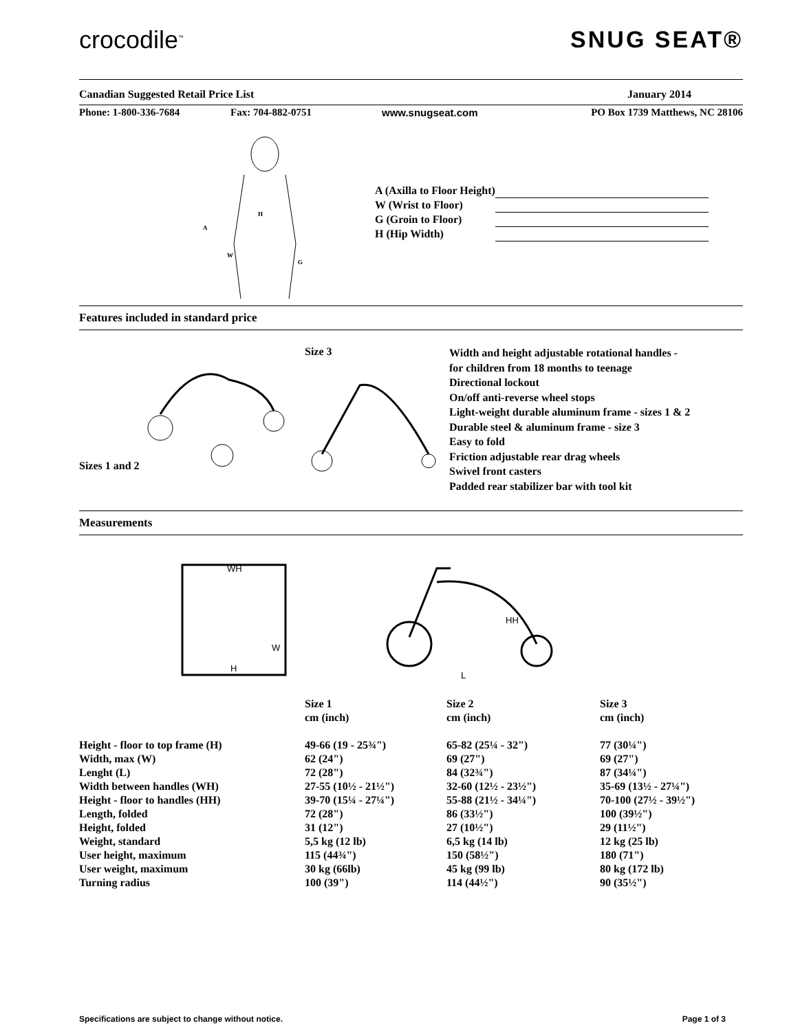crocodile<sup>™</sup> SNUG SEAT®
Canadian Suggested Retail Price List January 2014
Phone: 1-800-336-7684 Fax: 704-882-0751 www.snugseat.com PO Box 1739 Matthews, NC 28106
H
A
W
G
| A (Axilla to Floor Height) | |
| W (Wrist to Floor) | |
| G (Groin to Floor) | |
| H (Hip Width) | |
Features included in standard price
Sizes 1 and 2 Size 3
Width and height adjustable rotational handles -
for children from 18 months to teenage
Directional lockout
On/off anti-reverse wheel stops
Light-weight durable aluminum frame - sizes 1 & 2
Durable steel & aluminum frame - size 3
Easy to fold
Friction adjustable rear drag wheels
Swivel front casters
Padded rear stabilizer bar with tool kit
Measurements
WH
W
H
HH
L
| | Size 1 | Size 2 | Size 3 |
| --- | --- | --- | --- |
| | cm (inch) | cm (inch) | cm (inch) |
| Height - floor to top frame (H) | 49-66 (19 - 25¾") | 65-82 (25¼ - 32") | 77 (30¼") |
| Width, max (W) | 62 (24") | 69 (27") | 69 (27") |
| Lenght (L) | 72 (28") | 84 (32¾") | 87 (34¼") |
| Width between handles (WH) | 27-55 (10½ - 21½") | 32-60 (12½ - 23½") | 35-69 (13½ - 27¼") |
| Height - floor to handles (HH) | 39-70 (15¼ - 27¼") | 55-88 (21½ - 34¼") | 70-100 (27½ - 39½") |
| Length, folded | 72 (28") | 86 (33½") | 100 (39½") |
| Height, folded | 31 (12") | 27 (10½") | 29 (11½") |
| Weight, standard | 5,5 kg (12 lb) | 6,5 kg (14 lb) | 12 kg (25 lb) |
| User height, maximum | 115 (44¾") | 150 (58½") | 180 (71") |
| User weight, maximum | 30 kg (66lb) | 45 kg (99 lb) | 80 kg (172 lb) |
| Turning radius | 100 (39") | 114 (44½") | 90 (35½") |
Specifications are subject to change without notice. Page 1 of 3